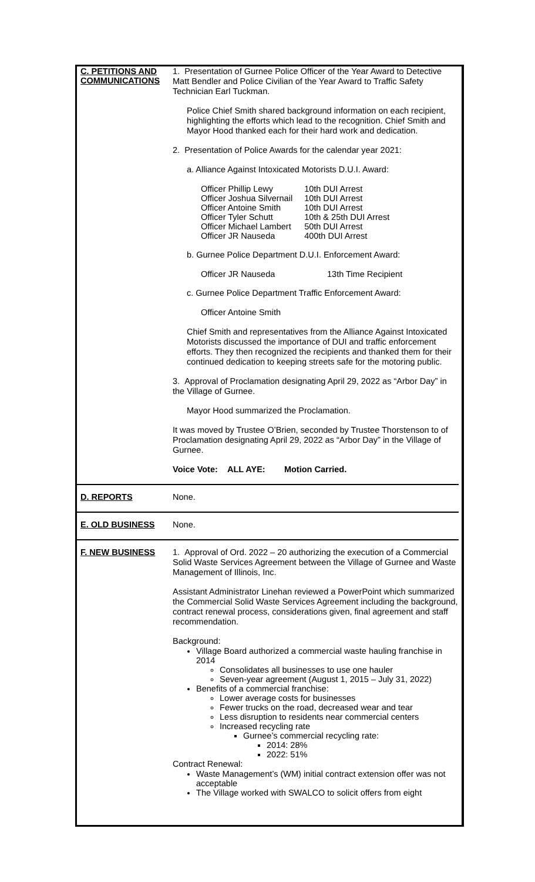C. PETITIONS AND COMMUNICATIONS
1. Presentation of Gurnee Police Officer of the Year Award to Detective Matt Bendler and Police Civilian of the Year Award to Traffic Safety Technician Earl Tuckman.
Police Chief Smith shared background information on each recipient, highlighting the efforts which lead to the recognition. Chief Smith and Mayor Hood thanked each for their hard work and dedication.
2. Presentation of Police Awards for the calendar year 2021:
a. Alliance Against Intoxicated Motorists D.U.I. Award:
| Officer Phillip Lewy | 10th DUI Arrest |
| Officer Joshua Silvernail | 10th DUI Arrest |
| Officer Antoine Smith | 10th DUI Arrest |
| Officer Tyler Schutt | 10th & 25th DUI Arrest |
| Officer Michael Lambert | 50th DUI Arrest |
| Officer JR Nauseda | 400th DUI Arrest |
b. Gurnee Police Department D.U.I. Enforcement Award:
| Officer JR Nauseda | 13th Time Recipient |
c. Gurnee Police Department Traffic Enforcement Award:
Officer Antoine Smith
Chief Smith and representatives from the Alliance Against Intoxicated Motorists discussed the importance of DUI and traffic enforcement efforts. They then recognized the recipients and thanked them for their continued dedication to keeping streets safe for the motoring public.
3. Approval of Proclamation designating April 29, 2022 as “Arbor Day” in the Village of Gurnee.
Mayor Hood summarized the Proclamation.
It was moved by Trustee O’Brien, seconded by Trustee Thorstenson to of Proclamation designating April 29, 2022 as “Arbor Day” in the Village of Gurnee.
Voice Vote: ALL AYE: Motion Carried.
D. REPORTS
None.
E. OLD BUSINESS
None.
F. NEW BUSINESS
1. Approval of Ord. 2022 – 20 authorizing the execution of a Commercial Solid Waste Services Agreement between the Village of Gurnee and Waste Management of Illinois, Inc.
Assistant Administrator Linehan reviewed a PowerPoint which summarized the Commercial Solid Waste Services Agreement including the background, contract renewal process, considerations given, final agreement and staff recommendation.
Background:
Village Board authorized a commercial waste hauling franchise in 2014
Consolidates all businesses to use one hauler
Seven-year agreement (August 1, 2015 – July 31, 2022)
Benefits of a commercial franchise:
Lower average costs for businesses
Fewer trucks on the road, decreased wear and tear
Less disruption to residents near commercial centers
Increased recycling rate
Gurnee’s commercial recycling rate:
2014: 28%
2022: 51%
Contract Renewal:
Waste Management’s (WM) initial contract extension offer was not acceptable
The Village worked with SWALCO to solicit offers from eight